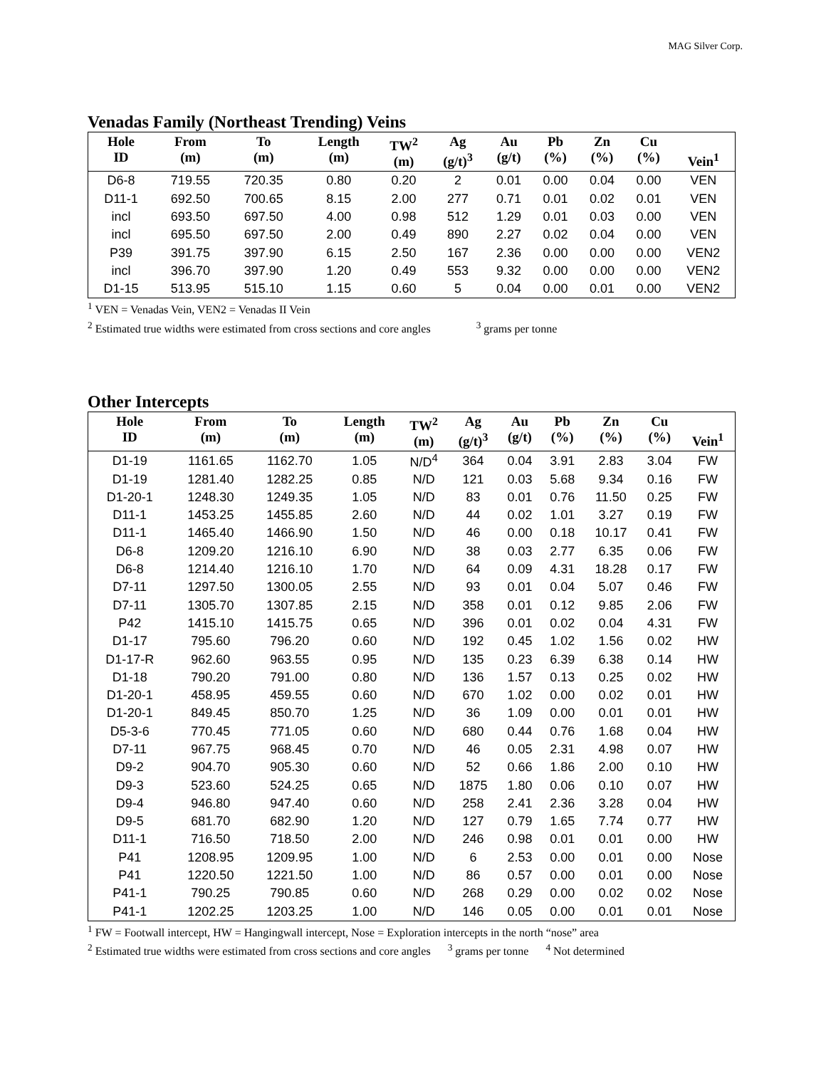MAG Silver Corp.
Venadas Family (Northeast Trending) Veins
| Hole ID | From (m) | To (m) | Length (m) | TW<sup>2</sup> (m) | Ag (g/t)<sup>3</sup> | Au (g/t) | Pb (%) | Zn (%) | Cu (%) | Vein<sup>1</sup> |
| --- | --- | --- | --- | --- | --- | --- | --- | --- | --- | --- |
| D6-8 | 719.55 | 720.35 | 0.80 | 0.20 | 2 | 0.01 | 0.00 | 0.04 | 0.00 | VEN |
| D11-1 | 692.50 | 700.65 | 8.15 | 2.00 | 277 | 0.71 | 0.01 | 0.02 | 0.01 | VEN |
| incl | 693.50 | 697.50 | 4.00 | 0.98 | 512 | 1.29 | 0.01 | 0.03 | 0.00 | VEN |
| incl | 695.50 | 697.50 | 2.00 | 0.49 | 890 | 2.27 | 0.02 | 0.04 | 0.00 | VEN |
| P39 | 391.75 | 397.90 | 6.15 | 2.50 | 167 | 2.36 | 0.00 | 0.00 | 0.00 | VEN2 |
| incl | 396.70 | 397.90 | 1.20 | 0.49 | 553 | 9.32 | 0.00 | 0.00 | 0.00 | VEN2 |
| D1-15 | 513.95 | 515.10 | 1.15 | 0.60 | 5 | 0.04 | 0.00 | 0.01 | 0.00 | VEN2 |
<sup>1</sup> VEN = Venadas Vein, VEN2 = Venadas II Vein
<sup>2</sup> Estimated true widths were estimated from cross sections and core angles <sup>3</sup> grams per tonne
Other Intercepts
| Hole ID | From (m) | To (m) | Length (m) | TW<sup>2</sup> (m) | Ag (g/t)<sup>3</sup> | Au (g/t) | Pb (%) | Zn (%) | Cu (%) | Vein<sup>1</sup> |
| --- | --- | --- | --- | --- | --- | --- | --- | --- | --- | --- |
| D1-19 | 1161.65 | 1162.70 | 1.05 | N/D<sup>4</sup> | 364 | 0.04 | 3.91 | 2.83 | 3.04 | FW |
| D1-19 | 1281.40 | 1282.25 | 0.85 | N/D | 121 | 0.03 | 5.68 | 9.34 | 0.16 | FW |
| D1-20-1 | 1248.30 | 1249.35 | 1.05 | N/D | 83 | 0.01 | 0.76 | 11.50 | 0.25 | FW |
| D11-1 | 1453.25 | 1455.85 | 2.60 | N/D | 44 | 0.02 | 1.01 | 3.27 | 0.19 | FW |
| D11-1 | 1465.40 | 1466.90 | 1.50 | N/D | 46 | 0.00 | 0.18 | 10.17 | 0.41 | FW |
| D6-8 | 1209.20 | 1216.10 | 6.90 | N/D | 38 | 0.03 | 2.77 | 6.35 | 0.06 | FW |
| D6-8 | 1214.40 | 1216.10 | 1.70 | N/D | 64 | 0.09 | 4.31 | 18.28 | 0.17 | FW |
| D7-11 | 1297.50 | 1300.05 | 2.55 | N/D | 93 | 0.01 | 0.04 | 5.07 | 0.46 | FW |
| D7-11 | 1305.70 | 1307.85 | 2.15 | N/D | 358 | 0.01 | 0.12 | 9.85 | 2.06 | FW |
| P42 | 1415.10 | 1415.75 | 0.65 | N/D | 396 | 0.01 | 0.02 | 0.04 | 4.31 | FW |
| D1-17 | 795.60 | 796.20 | 0.60 | N/D | 192 | 0.45 | 1.02 | 1.56 | 0.02 | HW |
| D1-17-R | 962.60 | 963.55 | 0.95 | N/D | 135 | 0.23 | 6.39 | 6.38 | 0.14 | HW |
| D1-18 | 790.20 | 791.00 | 0.80 | N/D | 136 | 1.57 | 0.13 | 0.25 | 0.02 | HW |
| D1-20-1 | 458.95 | 459.55 | 0.60 | N/D | 670 | 1.02 | 0.00 | 0.02 | 0.01 | HW |
| D1-20-1 | 849.45 | 850.70 | 1.25 | N/D | 36 | 1.09 | 0.00 | 0.01 | 0.01 | HW |
| D5-3-6 | 770.45 | 771.05 | 0.60 | N/D | 680 | 0.44 | 0.76 | 1.68 | 0.04 | HW |
| D7-11 | 967.75 | 968.45 | 0.70 | N/D | 46 | 0.05 | 2.31 | 4.98 | 0.07 | HW |
| D9-2 | 904.70 | 905.30 | 0.60 | N/D | 52 | 0.66 | 1.86 | 2.00 | 0.10 | HW |
| D9-3 | 523.60 | 524.25 | 0.65 | N/D | 1875 | 1.80 | 0.06 | 0.10 | 0.07 | HW |
| D9-4 | 946.80 | 947.40 | 0.60 | N/D | 258 | 2.41 | 2.36 | 3.28 | 0.04 | HW |
| D9-5 | 681.70 | 682.90 | 1.20 | N/D | 127 | 0.79 | 1.65 | 7.74 | 0.77 | HW |
| D11-1 | 716.50 | 718.50 | 2.00 | N/D | 246 | 0.98 | 0.01 | 0.01 | 0.00 | HW |
| P41 | 1208.95 | 1209.95 | 1.00 | N/D | 6 | 2.53 | 0.00 | 0.01 | 0.00 | Nose |
| P41 | 1220.50 | 1221.50 | 1.00 | N/D | 86 | 0.57 | 0.00 | 0.01 | 0.00 | Nose |
| P41-1 | 790.25 | 790.85 | 0.60 | N/D | 268 | 0.29 | 0.00 | 0.02 | 0.02 | Nose |
| P41-1 | 1202.25 | 1203.25 | 1.00 | N/D | 146 | 0.05 | 0.00 | 0.01 | 0.01 | Nose |
<sup>1</sup> FW = Footwall intercept, HW = Hangingwall intercept, Nose = Exploration intercepts in the north “nose” area
<sup>2</sup> Estimated true widths were estimated from cross sections and core angles <sup>3</sup> grams per tonne <sup>4</sup> Not determined